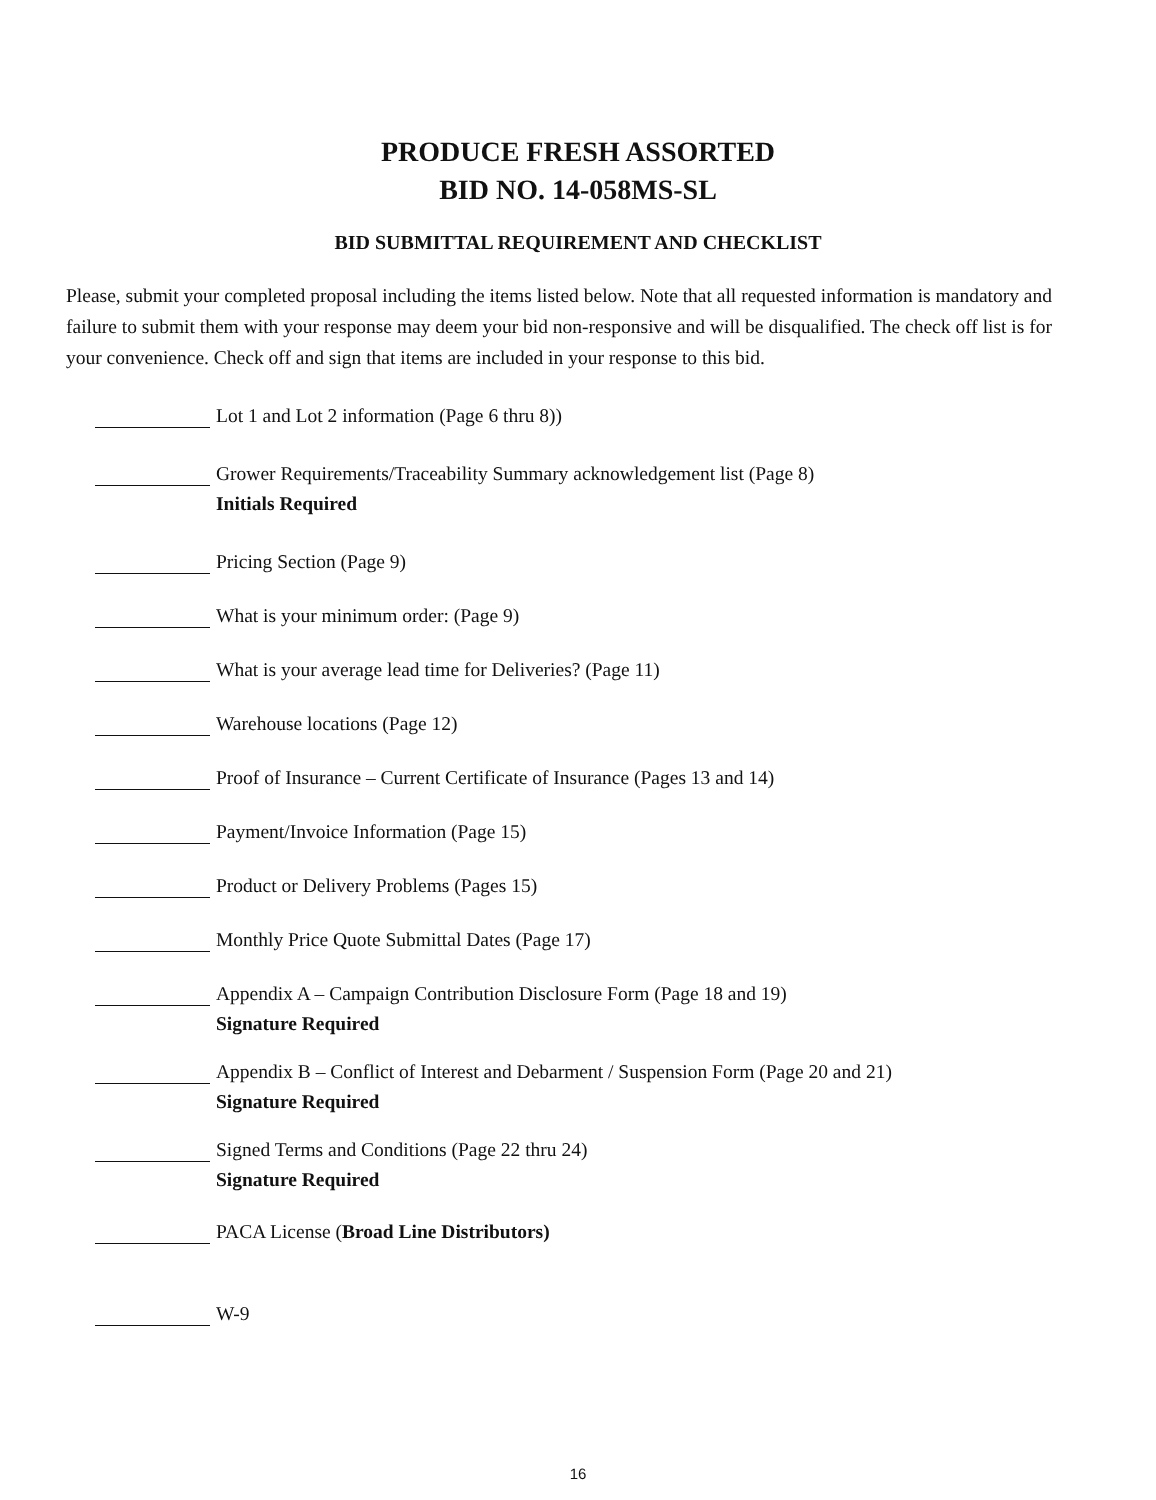PRODUCE FRESH ASSORTED
BID NO. 14-058MS-SL
BID SUBMITTAL REQUIREMENT AND CHECKLIST
Please, submit your completed proposal including the items listed below. Note that all requested information is mandatory and failure to submit them with your response may deem your bid non-responsive and will be disqualified. The check off list is for your convenience. Check off and sign that items are included in your response to this bid.
Lot 1 and Lot 2 information (Page 6 thru 8))
Grower Requirements/Traceability Summary acknowledgement list (Page 8)
Initials Required
Pricing Section (Page 9)
What is your minimum order: (Page 9)
What is your average lead time for Deliveries? (Page 11)
Warehouse locations (Page 12)
Proof of Insurance – Current Certificate of Insurance (Pages 13 and 14)
Payment/Invoice Information (Page 15)
Product or Delivery Problems (Pages 15)
Monthly Price Quote Submittal Dates (Page 17)
Appendix A – Campaign Contribution Disclosure Form (Page 18 and 19)
Signature Required
Appendix B – Conflict of Interest and Debarment / Suspension Form (Page 20 and 21)
Signature Required
Signed Terms and Conditions (Page 22 thru 24)
Signature Required
PACA License (Broad Line Distributors)
W-9
16